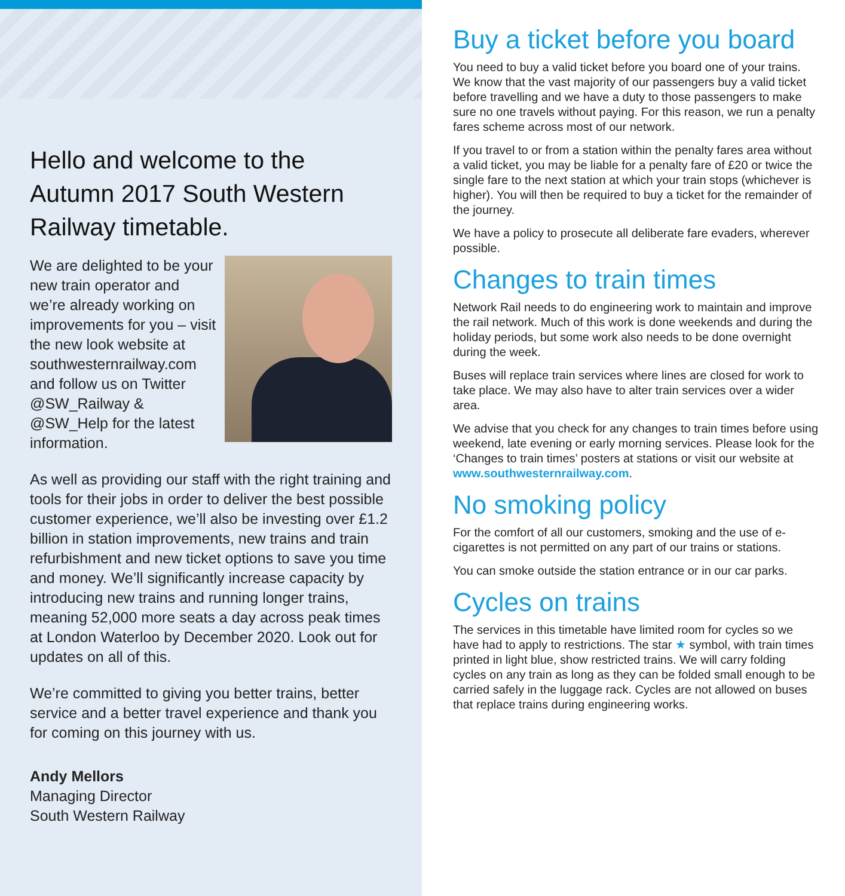Hello and welcome to the Autumn 2017 South Western Railway timetable.
We are delighted to be your new train operator and we’re already working on improvements for you – visit the new look website at southwesternrailway.com and follow us on Twitter @SW_Railway & @SW_Help for the latest information.
As well as providing our staff with the right training and tools for their jobs in order to deliver the best possible customer experience, we’ll also be investing over £1.2 billion in station improvements, new trains and train refurbishment and new ticket options to save you time and money. We’ll significantly increase capacity by introducing new trains and running longer trains, meaning 52,000 more seats a day across peak times at London Waterloo by December 2020. Look out for updates on all of this.
We’re committed to giving you better trains, better service and a better travel experience and thank you for coming on this journey with us.
Andy Mellors
Managing Director
South Western Railway
Buy a ticket before you board
You need to buy a valid ticket before you board one of your trains. We know that the vast majority of our passengers buy a valid ticket before travelling and we have a duty to those passengers to make sure no one travels without paying. For this reason, we run a penalty fares scheme across most of our network.
If you travel to or from a station within the penalty fares area without a valid ticket, you may be liable for a penalty fare of £20 or twice the single fare to the next station at which your train stops (whichever is higher). You will then be required to buy a ticket for the remainder of the journey.
We have a policy to prosecute all deliberate fare evaders, wherever possible.
Changes to train times
Network Rail needs to do engineering work to maintain and improve the rail network. Much of this work is done weekends and during the holiday periods, but some work also needs to be done overnight during the week.
Buses will replace train services where lines are closed for work to take place. We may also have to alter train services over a wider area.
We advise that you check for any changes to train times before using weekend, late evening or early morning services. Please look for the ‘Changes to train times’ posters at stations or visit our website at www.southwesternrailway.com.
No smoking policy
For the comfort of all our customers, smoking and the use of e-cigarettes is not permitted on any part of our trains or stations.
You can smoke outside the station entrance or in our car parks.
Cycles on trains
The services in this timetable have limited room for cycles so we have had to apply to restrictions. The star ★ symbol, with train times printed in light blue, show restricted trains. We will carry folding cycles on any train as long as they can be folded small enough to be carried safely in the luggage rack. Cycles are not allowed on buses that replace trains during engineering works.